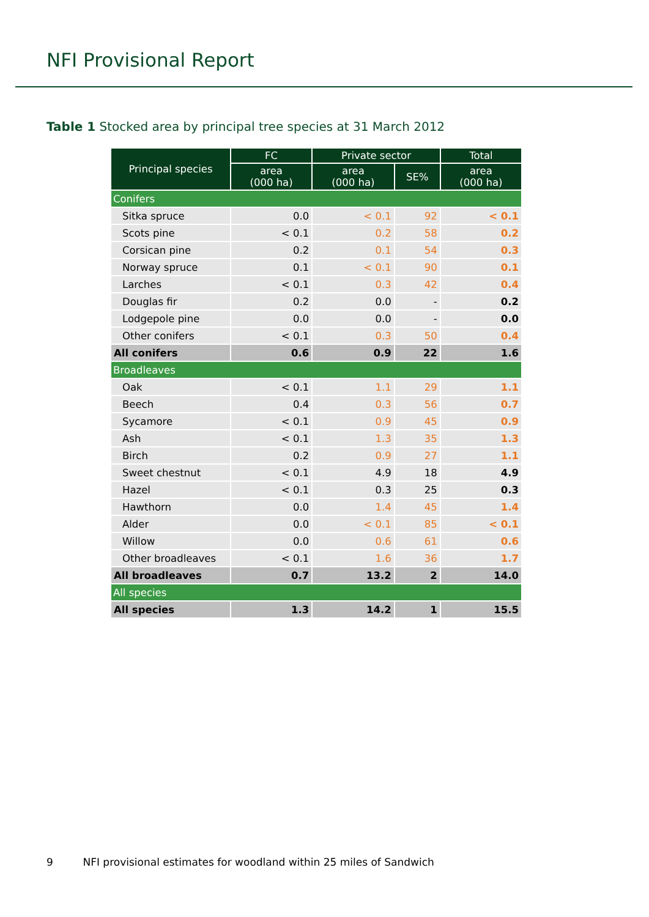NFI Provisional Report
Table 1 Stocked area by principal tree species at 31 March 2012
| Principal species | FC | Private sector | | Total |
| --- | --- | --- | --- | --- |
| | area (000 ha) | area (000 ha) | SE% | area (000 ha) |
| Conifers | | | | |
| Sitka spruce | 0.0 | < 0.1 | 92 | < 0.1 |
| Scots pine | < 0.1 | 0.2 | 58 | 0.2 |
| Corsican pine | 0.2 | 0.1 | 54 | 0.3 |
| Norway spruce | 0.1 | < 0.1 | 90 | 0.1 |
| Larches | < 0.1 | 0.3 | 42 | 0.4 |
| Douglas fir | 0.2 | 0.0 | - | 0.2 |
| Lodgepole pine | 0.0 | 0.0 | - | 0.0 |
| Other conifers | < 0.1 | 0.3 | 50 | 0.4 |
| All conifers | 0.6 | 0.9 | 22 | 1.6 |
| Broadleaves | | | | |
| Oak | < 0.1 | 1.1 | 29 | 1.1 |
| Beech | 0.4 | 0.3 | 56 | 0.7 |
| Sycamore | < 0.1 | 0.9 | 45 | 0.9 |
| Ash | < 0.1 | 1.3 | 35 | 1.3 |
| Birch | 0.2 | 0.9 | 27 | 1.1 |
| Sweet chestnut | < 0.1 | 4.9 | 18 | 4.9 |
| Hazel | < 0.1 | 0.3 | 25 | 0.3 |
| Hawthorn | 0.0 | 1.4 | 45 | 1.4 |
| Alder | 0.0 | < 0.1 | 85 | < 0.1 |
| Willow | 0.0 | 0.6 | 61 | 0.6 |
| Other broadleaves | < 0.1 | 1.6 | 36 | 1.7 |
| All broadleaves | 0.7 | 13.2 | 2 | 14.0 |
| All species | | | | |
| All species | 1.3 | 14.2 | 1 | 15.5 |
9 NFI provisional estimates for woodland within 25 miles of Sandwich